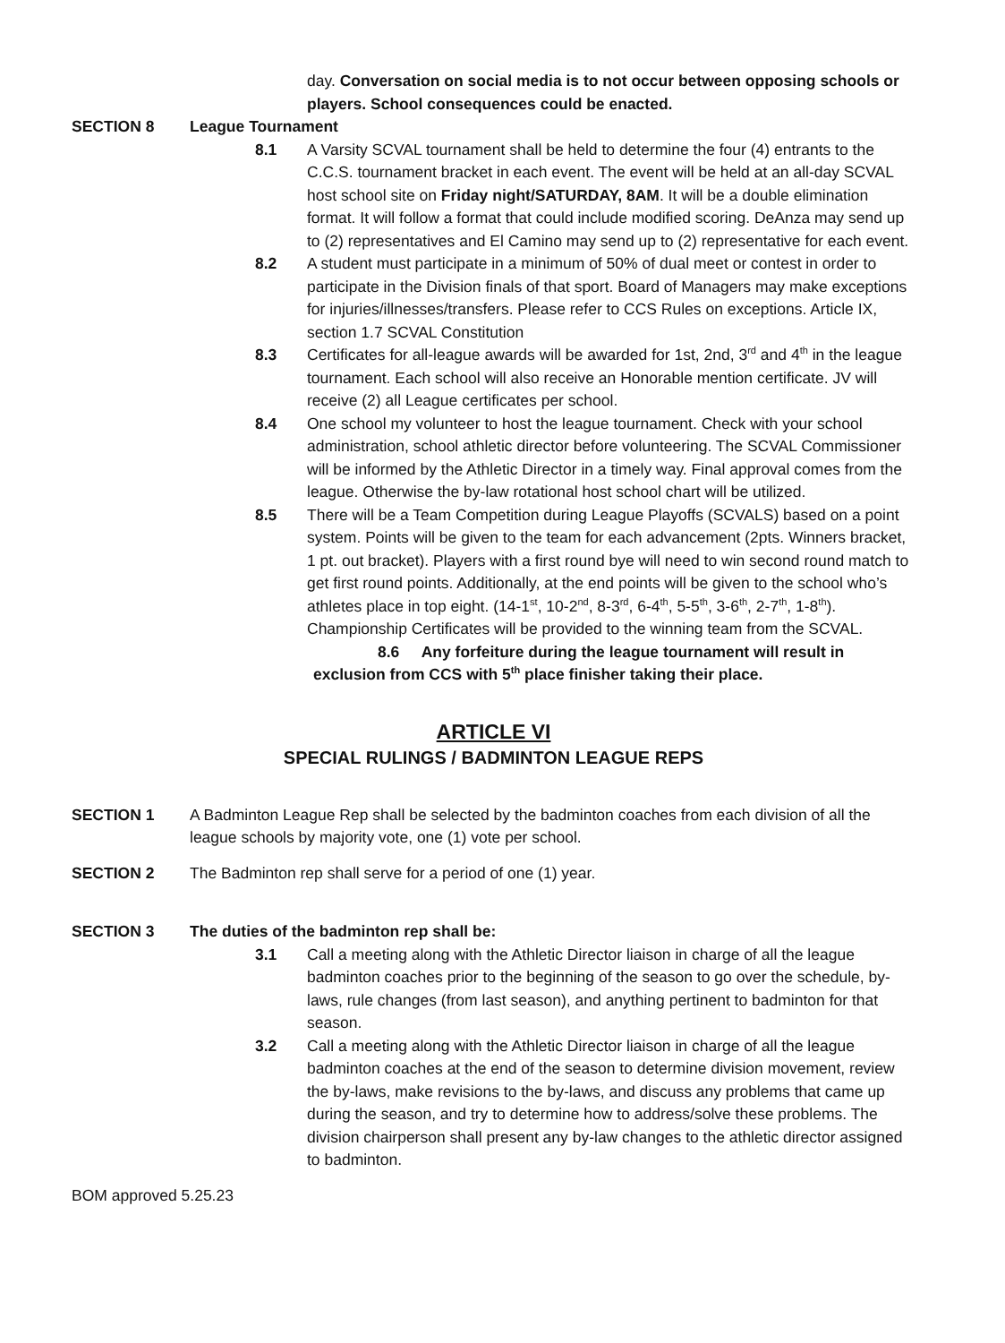day. Conversation on social media is to not occur between opposing schools or players. School consequences could be enacted.
SECTION 8 League Tournament
8.1 A Varsity SCVAL tournament shall be held to determine the four (4) entrants to the C.C.S. tournament bracket in each event. The event will be held at an all-day SCVAL host school site on Friday night/SATURDAY, 8AM. It will be a double elimination format. It will follow a format that could include modified scoring. DeAnza may send up to (2) representatives and El Camino may send up to (2) representative for each event.
8.2 A student must participate in a minimum of 50% of dual meet or contest in order to participate in the Division finals of that sport. Board of Managers may make exceptions for injuries/illnesses/transfers. Please refer to CCS Rules on exceptions. Article IX, section 1.7 SCVAL Constitution
8.3 Certificates for all-league awards will be awarded for 1st, 2nd, 3<sup>rd</sup> and 4<sup>th</sup> in the league tournament. Each school will also receive an Honorable mention certificate. JV will receive (2) all League certificates per school.
8.4 One school my volunteer to host the league tournament. Check with your school administration, school athletic director before volunteering. The SCVAL Commissioner will be informed by the Athletic Director in a timely way. Final approval comes from the league. Otherwise the by-law rotational host school chart will be utilized.
8.5 There will be a Team Competition during League Playoffs (SCVALS) based on a point system. Points will be given to the team for each advancement (2pts. Winners bracket, 1 pt. out bracket). Players with a first round bye will need to win second round match to get first round points. Additionally, at the end points will be given to the school who’s athletes place in top eight. (14-1<sup>st</sup>, 10-2<sup>nd</sup>, 8-3<sup>rd</sup>, 6-4<sup>th</sup>, 5-5<sup>th</sup>, 3-6<sup>th</sup>, 2-7<sup>th</sup>, 1-8<sup>th</sup>). Championship Certificates will be provided to the winning team from the SCVAL.
8.6 Any forfeiture during the league tournament will result in
exclusion from CCS with 5<sup>th</sup> place finisher taking their place.
ARTICLE VI
SPECIAL RULINGS / BADMINTON LEAGUE REPS
SECTION 1 A Badminton League Rep shall be selected by the badminton coaches from each division of all the league schools by majority vote, one (1) vote per school.
SECTION 2 The Badminton rep shall serve for a period of one (1) year.
SECTION 3 The duties of the badminton rep shall be:
3.1 Call a meeting along with the Athletic Director liaison in charge of all the league badminton coaches prior to the beginning of the season to go over the schedule, by-laws, rule changes (from last season), and anything pertinent to badminton for that season.
3.2 Call a meeting along with the Athletic Director liaison in charge of all the league badminton coaches at the end of the season to determine division movement, review the by-laws, make revisions to the by-laws, and discuss any problems that came up during the season, and try to determine how to address/solve these problems. The division chairperson shall present any by-law changes to the athletic director assigned to badminton.
BOM approved 5.25.23